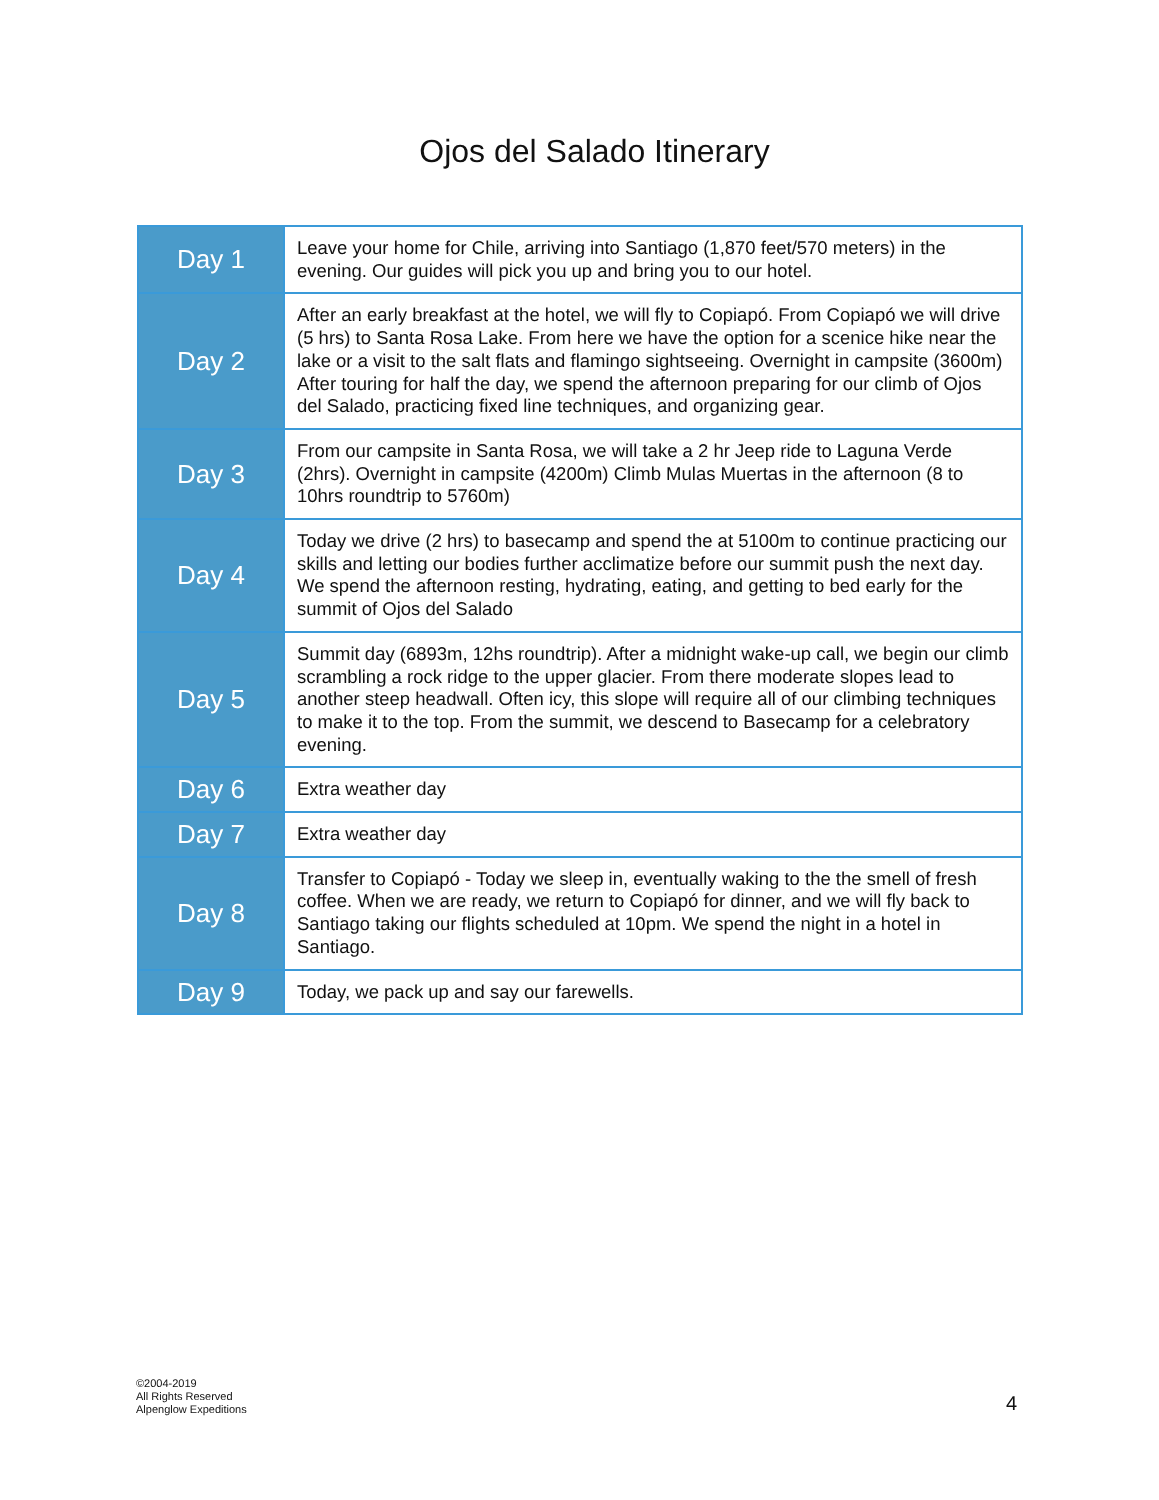Ojos del Salado Itinerary
| Day 1 | Leave your home for Chile, arriving into Santiago (1,870 feet/570 meters) in the evening. Our guides will pick you up and bring you to our hotel. |
| Day 2 | After an early breakfast at the hotel, we will fly to Copiapó. From Copiapó we will drive (5 hrs) to Santa Rosa Lake. From here we have the option for a scenice hike near the lake or a visit to the salt flats and flamingo sightseeing. Overnight in campsite (3600m) After touring for half the day, we spend the afternoon preparing for our climb of Ojos del Salado, practicing fixed line techniques, and organizing gear. |
| Day 3 | From our campsite in Santa Rosa, we will take a 2 hr Jeep ride to Laguna Verde (2hrs). Overnight in campsite (4200m) Climb Mulas Muertas in the afternoon (8 to 10hrs roundtrip to 5760m) |
| Day 4 | Today we drive (2 hrs) to basecamp and spend the at 5100m to continue practicing our skills and letting our bodies further acclimatize before our summit push the next day. We spend the afternoon resting, hydrating, eating, and getting to bed early for the summit of Ojos del Salado |
| Day 5 | Summit day (6893m, 12hs roundtrip). After a midnight wake-up call, we begin our climb scrambling a rock ridge to the upper glacier. From there moderate slopes lead to another steep headwall. Often icy, this slope will require all of our climbing techniques to make it to the top. From the summit, we descend to Basecamp for a celebratory evening. |
| Day 6 | Extra weather day |
| Day 7 | Extra weather day |
| Day 8 | Transfer to Copiapó - Today we sleep in, eventually waking to the the smell of fresh coffee. When we are ready, we return to Copiapó for dinner, and we will fly back to Santiago taking our flights scheduled at 10pm. We spend the night in a hotel in Santiago. |
| Day 9 | Today, we pack up and say our farewells. |
©2004-2019
All Rights Reserved
Alpenglow Expeditions
4